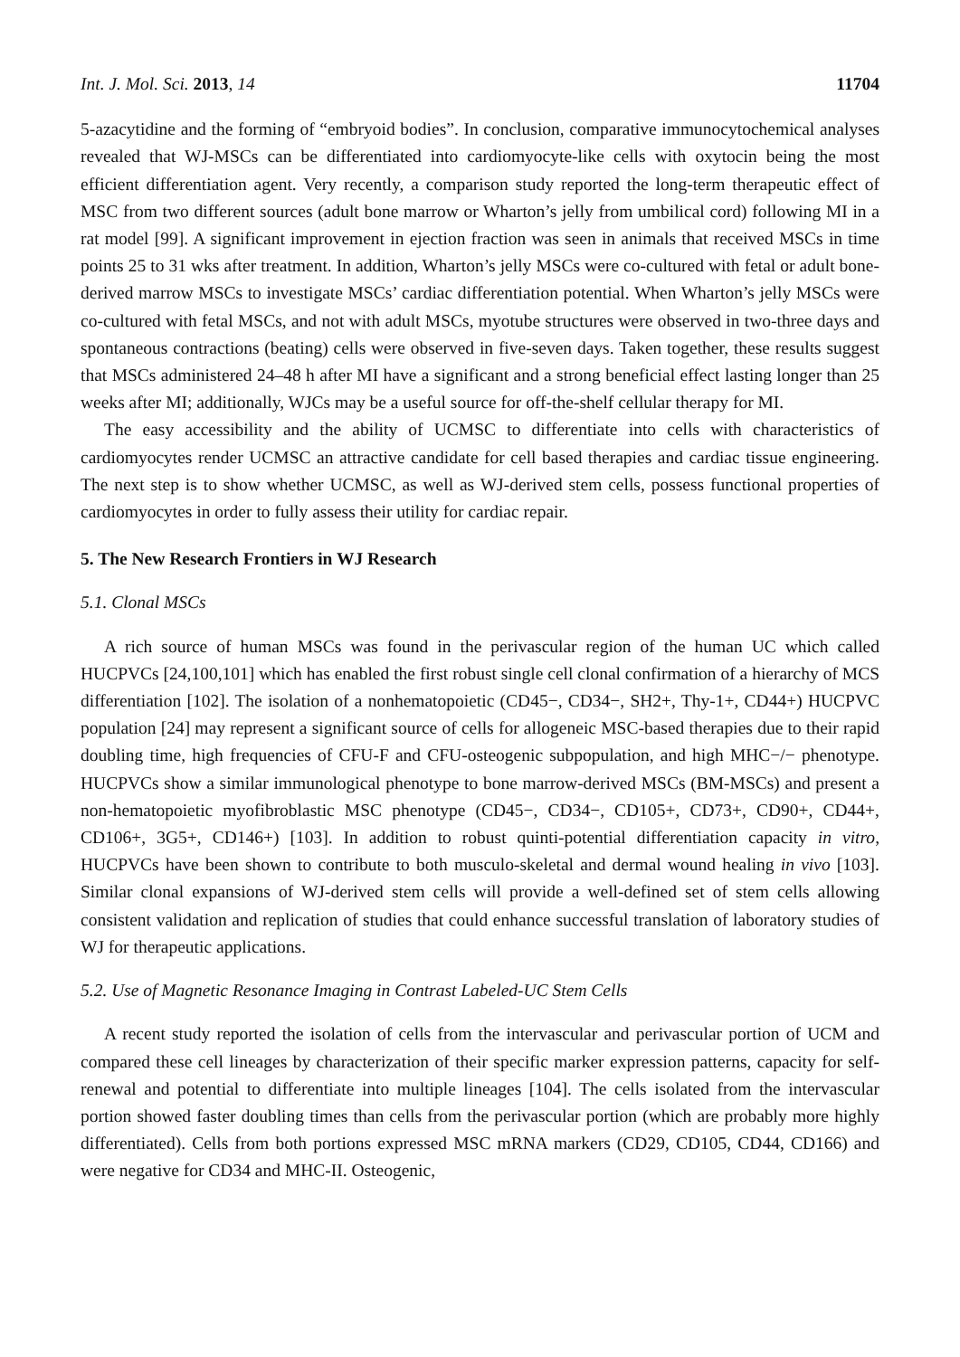Int. J. Mol. Sci. 2013, 14 11704
5-azacytidine and the forming of “embryoid bodies”. In conclusion, comparative immunocytochemical analyses revealed that WJ-MSCs can be differentiated into cardiomyocyte-like cells with oxytocin being the most efficient differentiation agent. Very recently, a comparison study reported the long-term therapeutic effect of MSC from two different sources (adult bone marrow or Wharton’s jelly from umbilical cord) following MI in a rat model [99]. A significant improvement in ejection fraction was seen in animals that received MSCs in time points 25 to 31 wks after treatment. In addition, Wharton’s jelly MSCs were co-cultured with fetal or adult bone-derived marrow MSCs to investigate MSCs’ cardiac differentiation potential. When Wharton’s jelly MSCs were co-cultured with fetal MSCs, and not with adult MSCs, myotube structures were observed in two-three days and spontaneous contractions (beating) cells were observed in five-seven days. Taken together, these results suggest that MSCs administered 24–48 h after MI have a significant and a strong beneficial effect lasting longer than 25 weeks after MI; additionally, WJCs may be a useful source for off-the-shelf cellular therapy for MI.
The easy accessibility and the ability of UCMSC to differentiate into cells with characteristics of cardiomyocytes render UCMSC an attractive candidate for cell based therapies and cardiac tissue engineering. The next step is to show whether UCMSC, as well as WJ-derived stem cells, possess functional properties of cardiomyocytes in order to fully assess their utility for cardiac repair.
5. The New Research Frontiers in WJ Research
5.1. Clonal MSCs
A rich source of human MSCs was found in the perivascular region of the human UC which called HUCPVCs [24,100,101] which has enabled the first robust single cell clonal confirmation of a hierarchy of MCS differentiation [102]. The isolation of a nonhematopoietic (CD45−, CD34−, SH2+, Thy-1+, CD44+) HUCPVC population [24] may represent a significant source of cells for allogeneic MSC-based therapies due to their rapid doubling time, high frequencies of CFU-F and CFU-osteogenic subpopulation, and high MHC−/− phenotype. HUCPVCs show a similar immunological phenotype to bone marrow-derived MSCs (BM-MSCs) and present a non-hematopoietic myofibroblastic MSC phenotype (CD45−, CD34−, CD105+, CD73+, CD90+, CD44+, CD106+, 3G5+, CD146+) [103]. In addition to robust quinti-potential differentiation capacity in vitro, HUCPVCs have been shown to contribute to both musculo-skeletal and dermal wound healing in vivo [103]. Similar clonal expansions of WJ-derived stem cells will provide a well-defined set of stem cells allowing consistent validation and replication of studies that could enhance successful translation of laboratory studies of WJ for therapeutic applications.
5.2. Use of Magnetic Resonance Imaging in Contrast Labeled-UC Stem Cells
A recent study reported the isolation of cells from the intervascular and perivascular portion of UCM and compared these cell lineages by characterization of their specific marker expression patterns, capacity for self-renewal and potential to differentiate into multiple lineages [104]. The cells isolated from the intervascular portion showed faster doubling times than cells from the perivascular portion (which are probably more highly differentiated). Cells from both portions expressed MSC mRNA markers (CD29, CD105, CD44, CD166) and were negative for CD34 and MHC-II. Osteogenic,